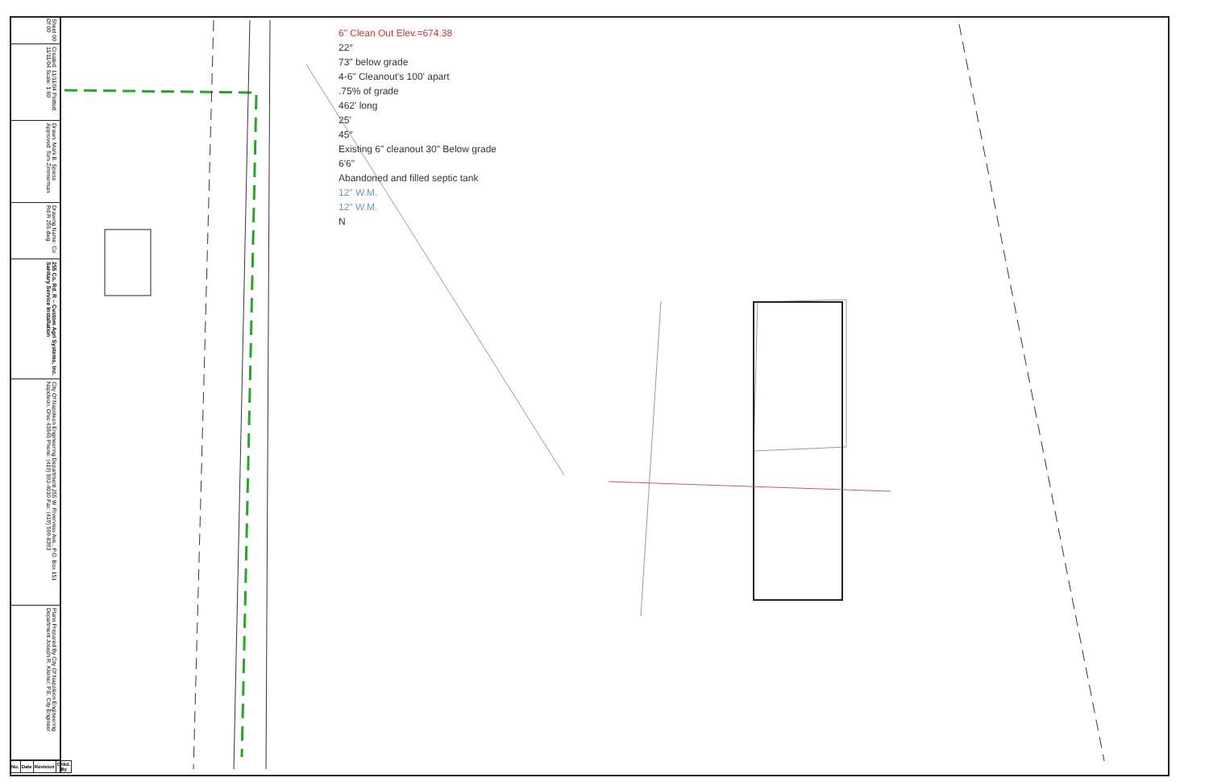Sheet 00 Of 00
Created: 11/11/04 Plotted: 11/11/04 Scale: 1:60
Drawn: Mark B. Spiess Approved: Tom Zimmerman
Drawing Name: Co Rd R 255.dwg
255 Co. Rd. R – Custom Agri Systems, Inc. Sanitary Service Installation
City Of Napoleon Engineering Department 255 W. Riverview Ave., P.O. Box 151 Napoleon, Ohio 43545 Phone: (419) 592-4010 Fax: (419) 599-8393
Plans Prepared By City Of Napoleon Engineering Department Joseph R. Kleiner, P.E. City Engineer
| No. | Date | Revision | Chkd. By |
| --- | --- | --- | --- |
6" Clean Out Elev.=674.38
22°
73" below grade
4-6" Cleanout's 100' apart
.75% of grade
462' long
25'
45°
Existing 6" cleanout 30" Below grade
6'6"
Abandoned and filled septic tank
12" W.M.
12" W.M.
N